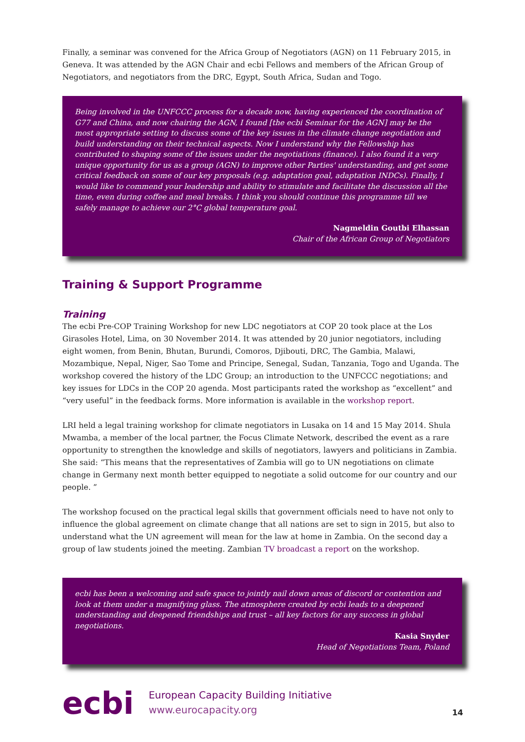Finally, a seminar was convened for the Africa Group of Negotiators (AGN) on 11 February 2015, in Geneva. It was attended by the AGN Chair and ecbi Fellows and members of the African Group of Negotiators, and negotiators from the DRC, Egypt, South Africa, Sudan and Togo.
Being involved in the UNFCCC process for a decade now, having experienced the coordination of G77 and China, and now chairing the AGN, I found [the ecbi Seminar for the AGN] may be the most appropriate setting to discuss some of the key issues in the climate change negotiation and build understanding on their technical aspects. Now I understand why the Fellowship has contributed to shaping some of the issues under the negotiations (finance). I also found it a very unique opportunity for us as a group (AGN) to improve other Parties' understanding, and get some critical feedback on some of our key proposals (e.g. adaptation goal, adaptation INDCs). Finally, I would like to commend your leadership and ability to stimulate and facilitate the discussion all the time, even during coffee and meal breaks. I think you should continue this programme till we safely manage to achieve our 2°C global temperature goal.
Nagmeldin Goutbi Elhassan
Chair of the African Group of Negotiators
Training & Support Programme
Training
The ecbi Pre-COP Training Workshop for new LDC negotiators at COP 20 took place at the Los Girasoles Hotel, Lima, on 30 November 2014. It was attended by 20 junior negotiators, including eight women, from Benin, Bhutan, Burundi, Comoros, Djibouti, DRC, The Gambia, Malawi, Mozambique, Nepal, Niger, Sao Tome and Principe, Senegal, Sudan, Tanzania, Togo and Uganda. The workshop covered the history of the LDC Group; an introduction to the UNFCCC negotiations; and key issues for LDCs in the COP 20 agenda. Most participants rated the workshop as “excellent” and “very useful” in the feedback forms. More information is available in the workshop report.
LRI held a legal training workshop for climate negotiators in Lusaka on 14 and 15 May 2014. Shula Mwamba, a member of the local partner, the Focus Climate Network, described the event as a rare opportunity to strengthen the knowledge and skills of negotiators, lawyers and politicians in Zambia. She said: “This means that the representatives of Zambia will go to UN negotiations on climate change in Germany next month better equipped to negotiate a solid outcome for our country and our people. ”
The workshop focused on the practical legal skills that government officials need to have not only to influence the global agreement on climate change that all nations are set to sign in 2015, but also to understand what the UN agreement will mean for the law at home in Zambia. On the second day a group of law students joined the meeting. Zambian TV broadcast a report on the workshop.
ecbi has been a welcoming and safe space to jointly nail down areas of discord or contention and look at them under a magnifying glass. The atmosphere created by ecbi leads to a deepened understanding and deepened friendships and trust – all key factors for any success in global negotiations.
Kasia Snyder
Head of Negotiations Team, Poland
ecbi European Capacity Building Initiative
www.eurocapacity.org 14